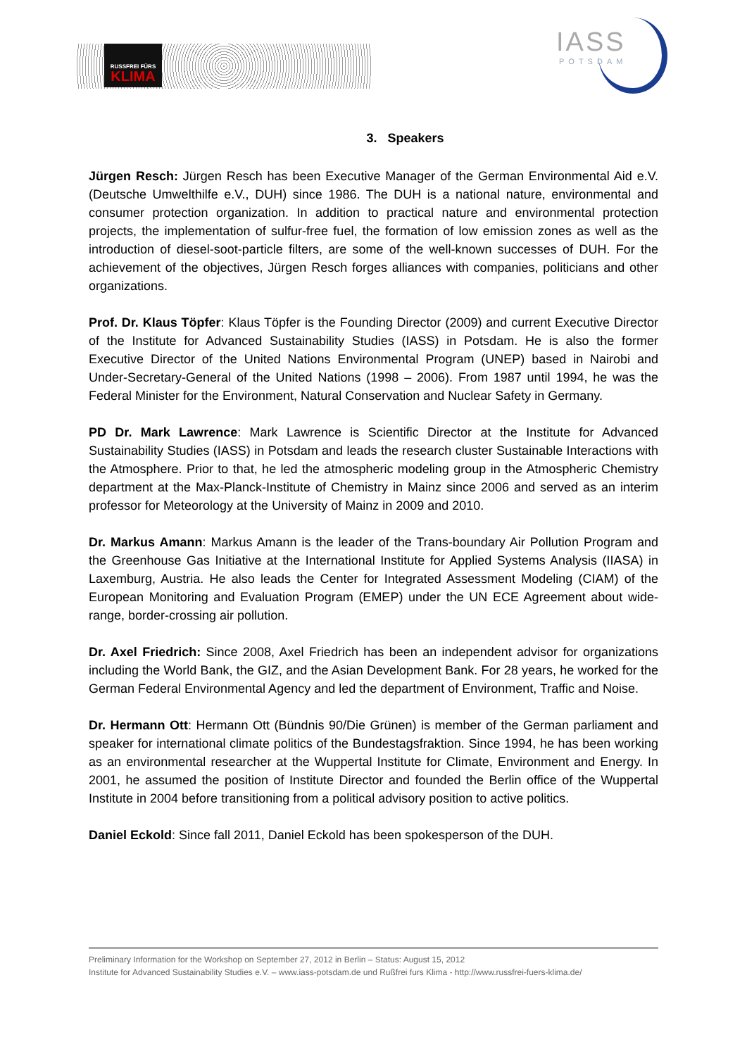RUSSFREI FÜRS
KLIMA
IASS
POTSDAM
3. Speakers
Jürgen Resch: Jürgen Resch has been Executive Manager of the German Environmental Aid e.V. (Deutsche Umwelthilfe e.V., DUH) since 1986. The DUH is a national nature, environmental and consumer protection organization. In addition to practical nature and environmental protection projects, the implementation of sulfur-free fuel, the formation of low emission zones as well as the introduction of diesel-soot-particle filters, are some of the well-known successes of DUH. For the achievement of the objectives, Jürgen Resch forges alliances with companies, politicians and other organizations.
Prof. Dr. Klaus Töpfer: Klaus Töpfer is the Founding Director (2009) and current Executive Director of the Institute for Advanced Sustainability Studies (IASS) in Potsdam. He is also the former Executive Director of the United Nations Environmental Program (UNEP) based in Nairobi and Under-Secretary-General of the United Nations (1998 – 2006). From 1987 until 1994, he was the Federal Minister for the Environment, Natural Conservation and Nuclear Safety in Germany.
PD Dr. Mark Lawrence: Mark Lawrence is Scientific Director at the Institute for Advanced Sustainability Studies (IASS) in Potsdam and leads the research cluster Sustainable Interactions with the Atmosphere. Prior to that, he led the atmospheric modeling group in the Atmospheric Chemistry department at the Max-Planck-Institute of Chemistry in Mainz since 2006 and served as an interim professor for Meteorology at the University of Mainz in 2009 and 2010.
Dr. Markus Amann: Markus Amann is the leader of the Trans-boundary Air Pollution Program and the Greenhouse Gas Initiative at the International Institute for Applied Systems Analysis (IIASA) in Laxemburg, Austria. He also leads the Center for Integrated Assessment Modeling (CIAM) of the European Monitoring and Evaluation Program (EMEP) under the UN ECE Agreement about wide-range, border-crossing air pollution.
Dr. Axel Friedrich: Since 2008, Axel Friedrich has been an independent advisor for organizations including the World Bank, the GIZ, and the Asian Development Bank. For 28 years, he worked for the German Federal Environmental Agency and led the department of Environment, Traffic and Noise.
Dr. Hermann Ott: Hermann Ott (Bündnis 90/Die Grünen) is member of the German parliament and speaker for international climate politics of the Bundestagsfraktion. Since 1994, he has been working as an environmental researcher at the Wuppertal Institute for Climate, Environment and Energy. In 2001, he assumed the position of Institute Director and founded the Berlin office of the Wuppertal Institute in 2004 before transitioning from a political advisory position to active politics.
Daniel Eckold: Since fall 2011, Daniel Eckold has been spokesperson of the DUH.
Preliminary Information for the Workshop on September 27, 2012 in Berlin – Status: August 15, 2012
Institute for Advanced Sustainability Studies e.V. – www.iass-potsdam.de und Rußfrei furs Klima - http://www.russfrei-fuers-klima.de/